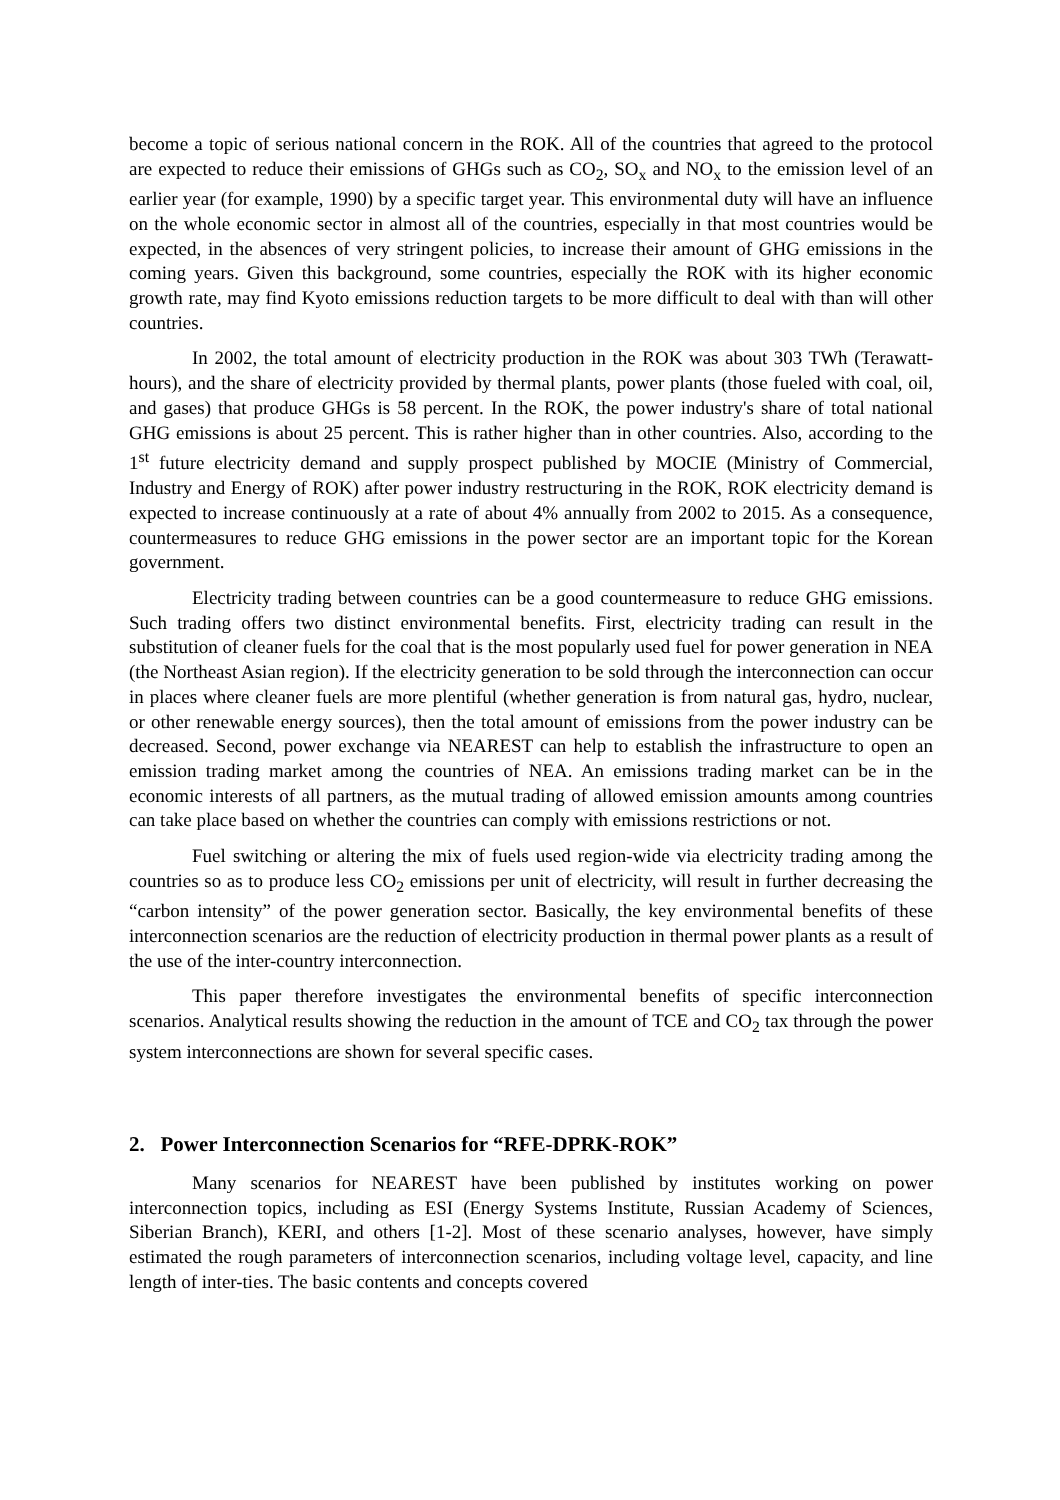become a topic of serious national concern in the ROK. All of the countries that agreed to the protocol are expected to reduce their emissions of GHGs such as CO<sub>2</sub>, SO<sub>x</sub> and NO<sub>x</sub> to the emission level of an earlier year (for example, 1990) by a specific target year. This environmental duty will have an influence on the whole economic sector in almost all of the countries, especially in that most countries would be expected, in the absences of very stringent policies, to increase their amount of GHG emissions in the coming years. Given this background, some countries, especially the ROK with its higher economic growth rate, may find Kyoto emissions reduction targets to be more difficult to deal with than will other countries.
In 2002, the total amount of electricity production in the ROK was about 303 TWh (Terawatt-hours), and the share of electricity provided by thermal plants, power plants (those fueled with coal, oil, and gases) that produce GHGs is 58 percent. In the ROK, the power industry's share of total national GHG emissions is about 25 percent. This is rather higher than in other countries. Also, according to the 1<sup>st</sup> future electricity demand and supply prospect published by MOCIE (Ministry of Commercial, Industry and Energy of ROK) after power industry restructuring in the ROK, ROK electricity demand is expected to increase continuously at a rate of about 4% annually from 2002 to 2015. As a consequence, countermeasures to reduce GHG emissions in the power sector are an important topic for the Korean government.
Electricity trading between countries can be a good countermeasure to reduce GHG emissions. Such trading offers two distinct environmental benefits. First, electricity trading can result in the substitution of cleaner fuels for the coal that is the most popularly used fuel for power generation in NEA (the Northeast Asian region). If the electricity generation to be sold through the interconnection can occur in places where cleaner fuels are more plentiful (whether generation is from natural gas, hydro, nuclear, or other renewable energy sources), then the total amount of emissions from the power industry can be decreased. Second, power exchange via NEAREST can help to establish the infrastructure to open an emission trading market among the countries of NEA. An emissions trading market can be in the economic interests of all partners, as the mutual trading of allowed emission amounts among countries can take place based on whether the countries can comply with emissions restrictions or not.
Fuel switching or altering the mix of fuels used region-wide via electricity trading among the countries so as to produce less CO<sub>2</sub> emissions per unit of electricity, will result in further decreasing the “carbon intensity” of the power generation sector. Basically, the key environmental benefits of these interconnection scenarios are the reduction of electricity production in thermal power plants as a result of the use of the inter-country interconnection.
This paper therefore investigates the environmental benefits of specific interconnection scenarios. Analytical results showing the reduction in the amount of TCE and CO<sub>2</sub> tax through the power system interconnections are shown for several specific cases.
2. Power Interconnection Scenarios for “RFE-DPRK-ROK”
Many scenarios for NEAREST have been published by institutes working on power interconnection topics, including as ESI (Energy Systems Institute, Russian Academy of Sciences, Siberian Branch), KERI, and others [1-2]. Most of these scenario analyses, however, have simply estimated the rough parameters of interconnection scenarios, including voltage level, capacity, and line length of inter-ties. The basic contents and concepts covered